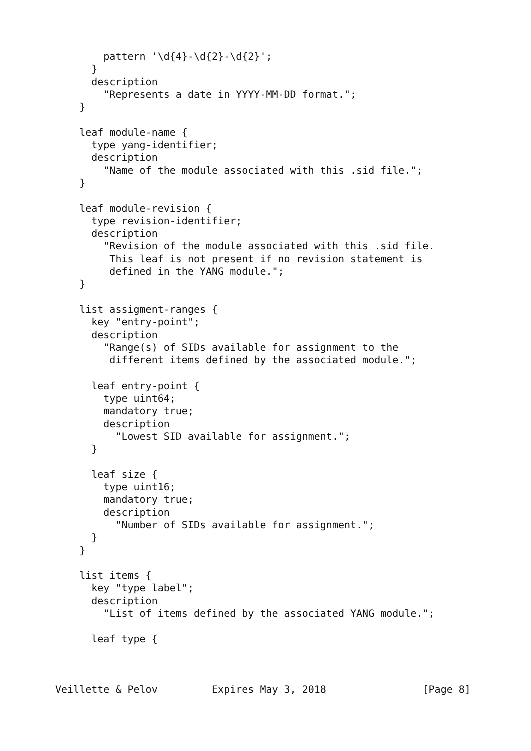pattern '\d{4}-\d{2}-\d{2}';
      }
      description
        "Represents a date in YYYY-MM-DD format.";
    }

    leaf module-name {
      type yang-identifier;
      description
        "Name of the module associated with this .sid file.";
    }

    leaf module-revision {
      type revision-identifier;
      description
        "Revision of the module associated with this .sid file.
         This leaf is not present if no revision statement is
         defined in the YANG module.";
    }

    list assigment-ranges {
      key "entry-point";
      description
        "Range(s) of SIDs available for assignment to the
         different items defined by the associated module.";

      leaf entry-point {
        type uint64;
        mandatory true;
        description
          "Lowest SID available for assignment.";
      }

      leaf size {
        type uint16;
        mandatory true;
        description
          "Number of SIDs available for assignment.";
      }
    }

    list items {
      key "type label";
      description
        "List of items defined by the associated YANG module.";

      leaf type {



Veillette & Pelov         Expires May 3, 2018                [Page 8]